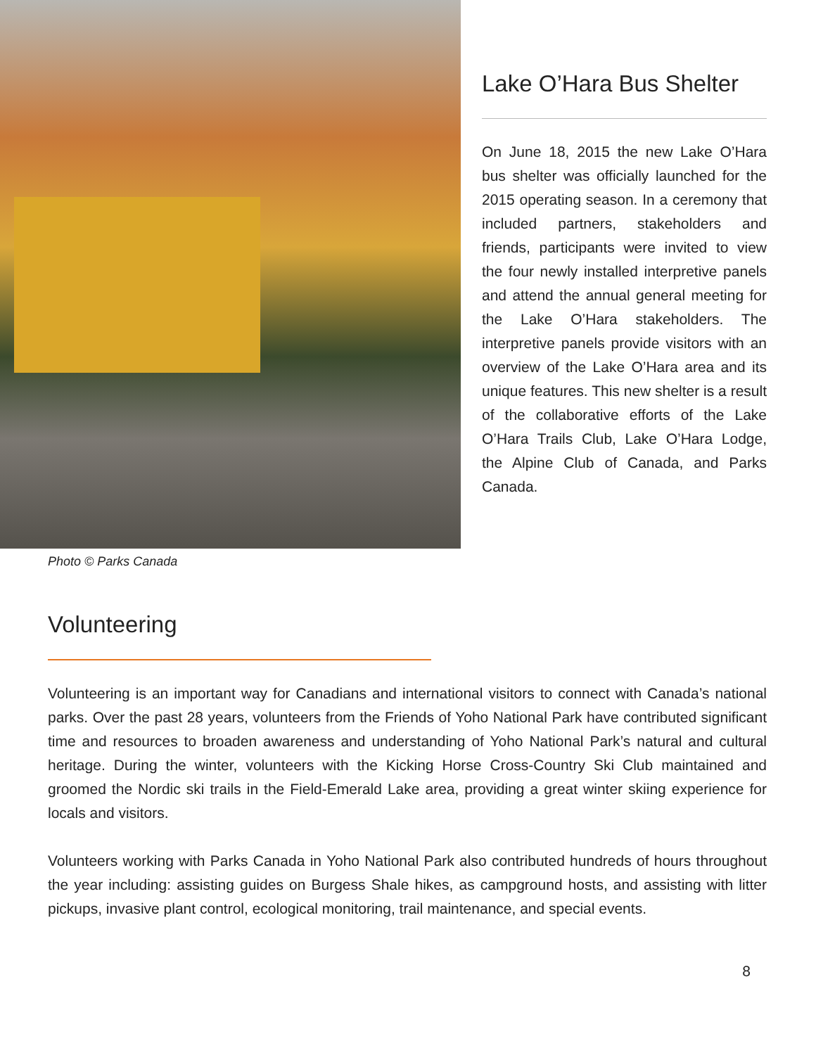Lake O’Hara Bus Shelter
On June 18, 2015 the new Lake O’Hara bus shelter was officially launched for the 2015 operating season. In a ceremony that included partners, stakeholders and friends, participants were invited to view the four newly installed interpretive panels and attend the annual general meeting for the Lake O’Hara stakeholders. The interpretive panels provide visitors with an overview of the Lake O’Hara area and its unique features. This new shelter is a result of the collaborative efforts of the Lake O’Hara Trails Club, Lake O’Hara Lodge, the Alpine Club of Canada, and Parks Canada.
Photo © Parks Canada
Volunteering
Volunteering is an important way for Canadians and international visitors to connect with Canada’s national parks. Over the past 28 years, volunteers from the Friends of Yoho National Park have contributed significant time and resources to broaden awareness and understanding of Yoho National Park’s natural and cultural heritage. During the winter, volunteers with the Kicking Horse Cross-Country Ski Club maintained and groomed the Nordic ski trails in the Field-Emerald Lake area, providing a great winter skiing experience for locals and visitors.
Volunteers working with Parks Canada in Yoho National Park also contributed hundreds of hours throughout the year including: assisting guides on Burgess Shale hikes, as campground hosts, and assisting with litter pickups, invasive plant control, ecological monitoring, trail maintenance, and special events.
8